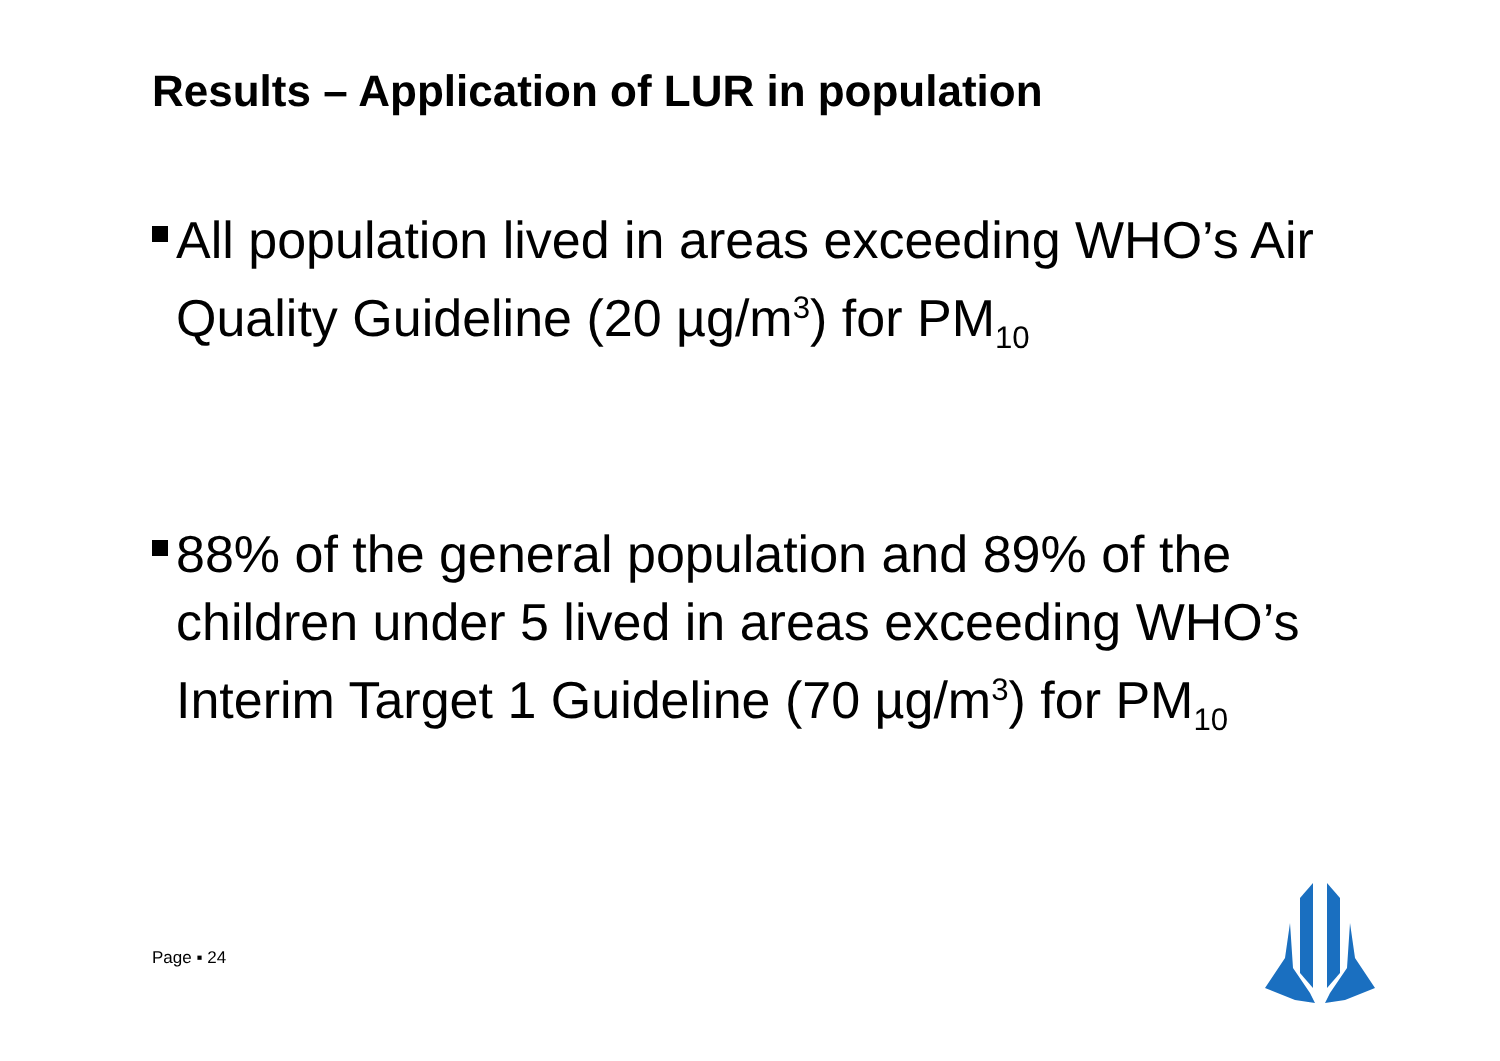Results – Application of LUR in population
All population lived in areas exceeding WHO’s Air Quality Guideline (20 µg/m<sup>3</sup>) for PM<sub>10</sub>
88% of the general population and 89% of the children under 5 lived in areas exceeding WHO’s Interim Target 1 Guideline (70 µg/m<sup>3</sup>) for PM<sub>10</sub>
Page ▪ 24